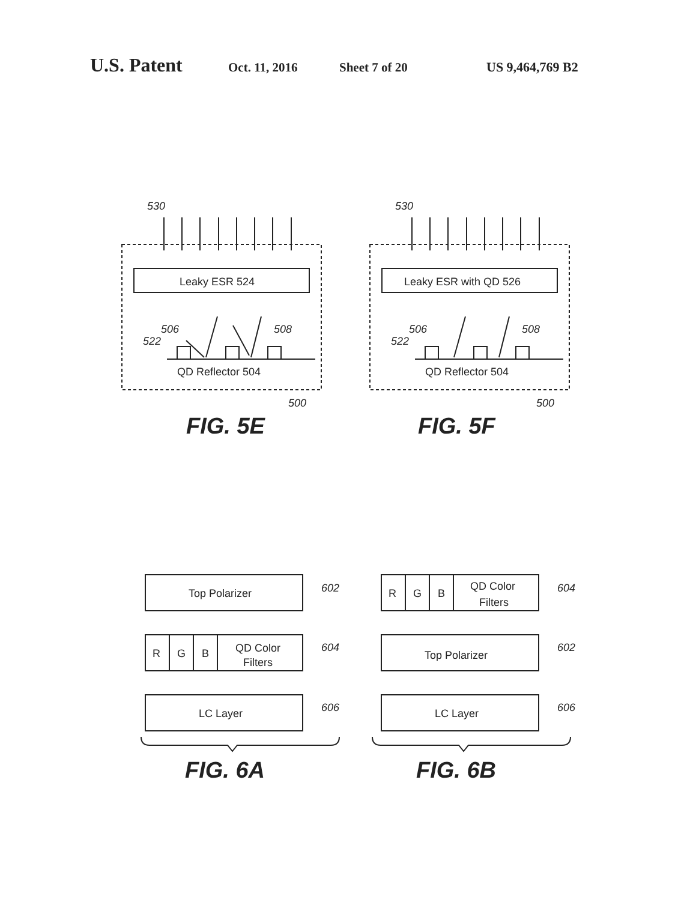U.S. Patent Oct. 11, 2016 Sheet 7 of 20 US 9,464,769 B2
Leaky ESR 524
QD Reflector 504
530
506
522
508
500
FIG. 5E
Leaky ESR with QD 526
QD Reflector 504
530
506
522
508
500
FIG. 5F
Top Polarizer
R
G
B
QD Color
Filters
LC Layer
602
604
606
FIG. 6A
R
G
B
QD Color
Filters
Top Polarizer
LC Layer
604
602
606
FIG. 6B